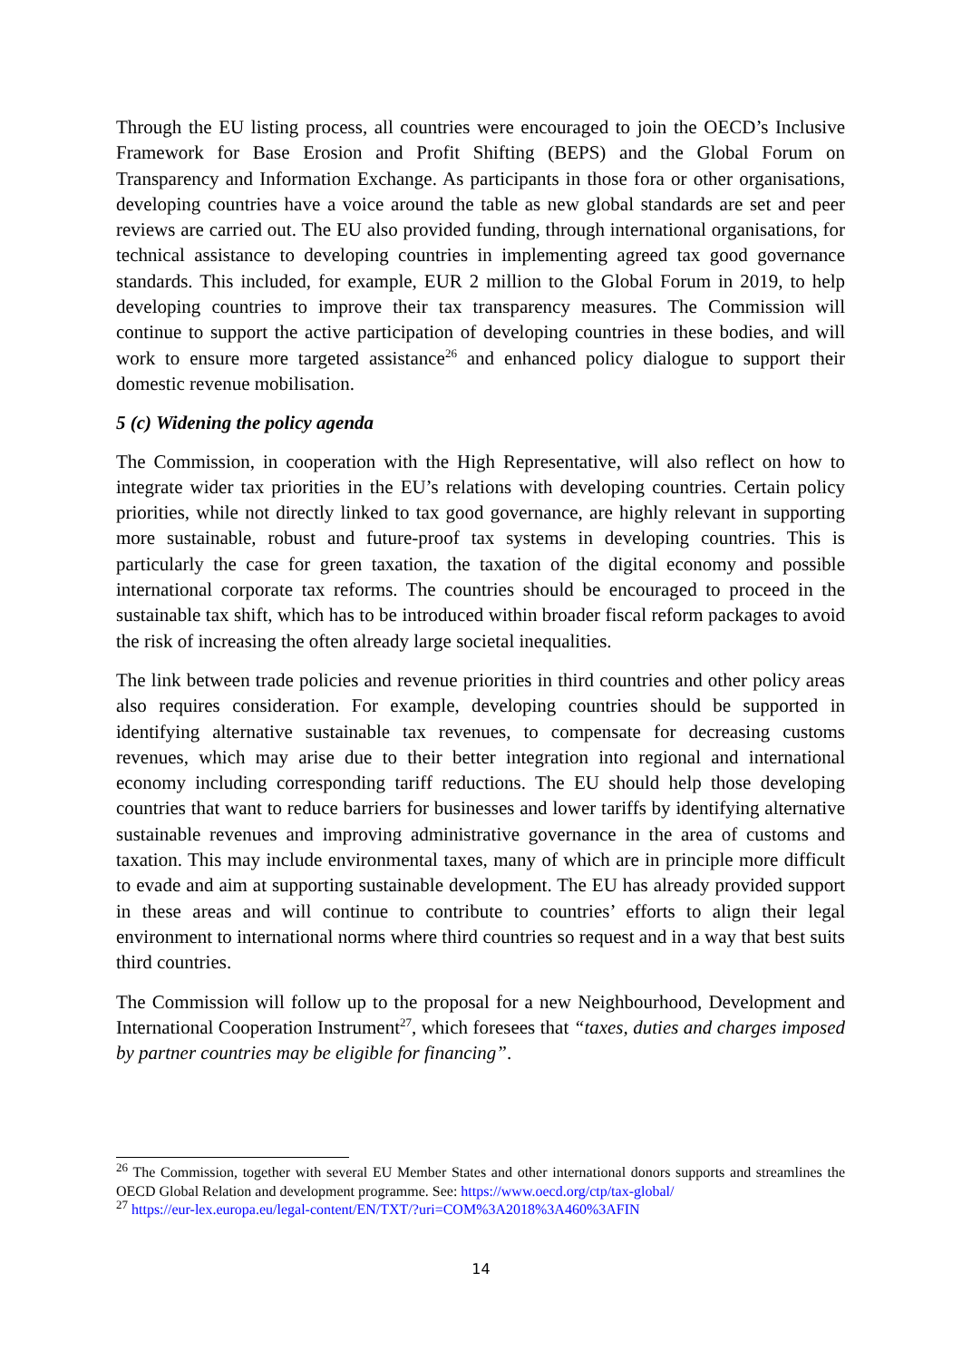Through the EU listing process, all countries were encouraged to join the OECD’s Inclusive Framework for Base Erosion and Profit Shifting (BEPS) and the Global Forum on Transparency and Information Exchange. As participants in those fora or other organisations, developing countries have a voice around the table as new global standards are set and peer reviews are carried out. The EU also provided funding, through international organisations, for technical assistance to developing countries in implementing agreed tax good governance standards. This included, for example, EUR 2 million to the Global Forum in 2019, to help developing countries to improve their tax transparency measures. The Commission will continue to support the active participation of developing countries in these bodies, and will work to ensure more targeted assistance<sup>26</sup> and enhanced policy dialogue to support their domestic revenue mobilisation.
5 (c) Widening the policy agenda
The Commission, in cooperation with the High Representative, will also reflect on how to integrate wider tax priorities in the EU’s relations with developing countries. Certain policy priorities, while not directly linked to tax good governance, are highly relevant in supporting more sustainable, robust and future-proof tax systems in developing countries. This is particularly the case for green taxation, the taxation of the digital economy and possible international corporate tax reforms. The countries should be encouraged to proceed in the sustainable tax shift, which has to be introduced within broader fiscal reform packages to avoid the risk of increasing the often already large societal inequalities.
The link between trade policies and revenue priorities in third countries and other policy areas also requires consideration. For example, developing countries should be supported in identifying alternative sustainable tax revenues, to compensate for decreasing customs revenues, which may arise due to their better integration into regional and international economy including corresponding tariff reductions. The EU should help those developing countries that want to reduce barriers for businesses and lower tariffs by identifying alternative sustainable revenues and improving administrative governance in the area of customs and taxation. This may include environmental taxes, many of which are in principle more difficult to evade and aim at supporting sustainable development. The EU has already provided support in these areas and will continue to contribute to countries’ efforts to align their legal environment to international norms where third countries so request and in a way that best suits third countries.
The Commission will follow up to the proposal for a new Neighbourhood, Development and International Cooperation Instrument<sup>27</sup>, which foresees that “taxes, duties and charges imposed by partner countries may be eligible for financing”.
<sup>26</sup> The Commission, together with several EU Member States and other international donors supports and streamlines the OECD Global Relation and development programme. See: https://www.oecd.org/ctp/tax-global/
<sup>27</sup> https://eur-lex.europa.eu/legal-content/EN/TXT/?uri=COM%3A2018%3A460%3AFIN
14